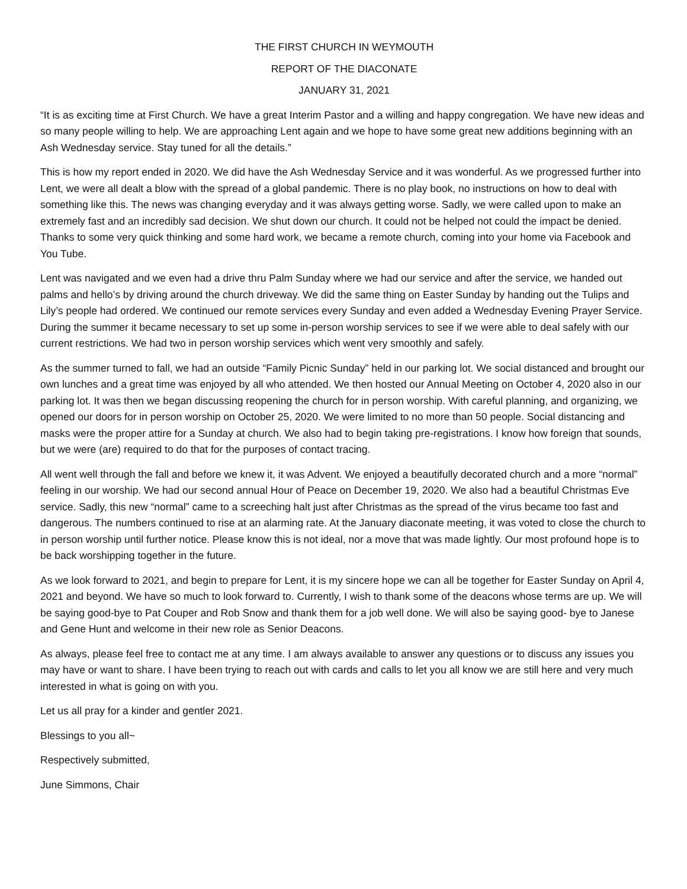THE FIRST CHURCH IN WEYMOUTH
REPORT OF THE DIACONATE
JANUARY 31, 2021
“It is as exciting time at First Church. We have a great Interim Pastor and a willing and happy congregation. We have new ideas and so many people willing to help. We are approaching Lent again and we hope to have some great new additions beginning with an Ash Wednesday service. Stay tuned for all the details.”
This is how my report ended in 2020. We did have the Ash Wednesday Service and it was wonderful. As we progressed further into Lent, we were all dealt a blow with the spread of a global pandemic. There is no play book, no instructions on how to deal with something like this. The news was changing everyday and it was always getting worse. Sadly, we were called upon to make an extremely fast and an incredibly sad decision. We shut down our church. It could not be helped not could the impact be denied. Thanks to some very quick thinking and some hard work, we became a remote church, coming into your home via Facebook and You Tube.
Lent was navigated and we even had a drive thru Palm Sunday where we had our service and after the service, we handed out palms and hello’s by driving around the church driveway. We did the same thing on Easter Sunday by handing out the Tulips and Lily’s people had ordered. We continued our remote services every Sunday and even added a Wednesday Evening Prayer Service. During the summer it became necessary to set up some in-person worship services to see if we were able to deal safely with our current restrictions. We had two in person worship services which went very smoothly and safely.
As the summer turned to fall, we had an outside “Family Picnic Sunday” held in our parking lot. We social distanced and brought our own lunches and a great time was enjoyed by all who attended. We then hosted our Annual Meeting on October 4, 2020 also in our parking lot. It was then we began discussing reopening the church for in person worship. With careful planning, and organizing, we opened our doors for in person worship on October 25, 2020. We were limited to no more than 50 people. Social distancing and masks were the proper attire for a Sunday at church. We also had to begin taking pre-registrations. I know how foreign that sounds, but we were (are) required to do that for the purposes of contact tracing.
All went well through the fall and before we knew it, it was Advent. We enjoyed a beautifully decorated church and a more “normal” feeling in our worship. We had our second annual Hour of Peace on December 19, 2020. We also had a beautiful Christmas Eve service. Sadly, this new “normal” came to a screeching halt just after Christmas as the spread of the virus became too fast and dangerous. The numbers continued to rise at an alarming rate. At the January diaconate meeting, it was voted to close the church to in person worship until further notice. Please know this is not ideal, nor a move that was made lightly. Our most profound hope is to be back worshipping together in the future.
As we look forward to 2021, and begin to prepare for Lent, it is my sincere hope we can all be together for Easter Sunday on April 4, 2021 and beyond. We have so much to look forward to. Currently, I wish to thank some of the deacons whose terms are up. We will be saying good-bye to Pat Couper and Rob Snow and thank them for a job well done. We will also be saying good- bye to Janese and Gene Hunt and welcome in their new role as Senior Deacons.
As always, please feel free to contact me at any time. I am always available to answer any questions or to discuss any issues you may have or want to share. I have been trying to reach out with cards and calls to let you all know we are still here and very much interested in what is going on with you.
Let us all pray for a kinder and gentler 2021.
Blessings to you all~
Respectively submitted,
June Simmons, Chair